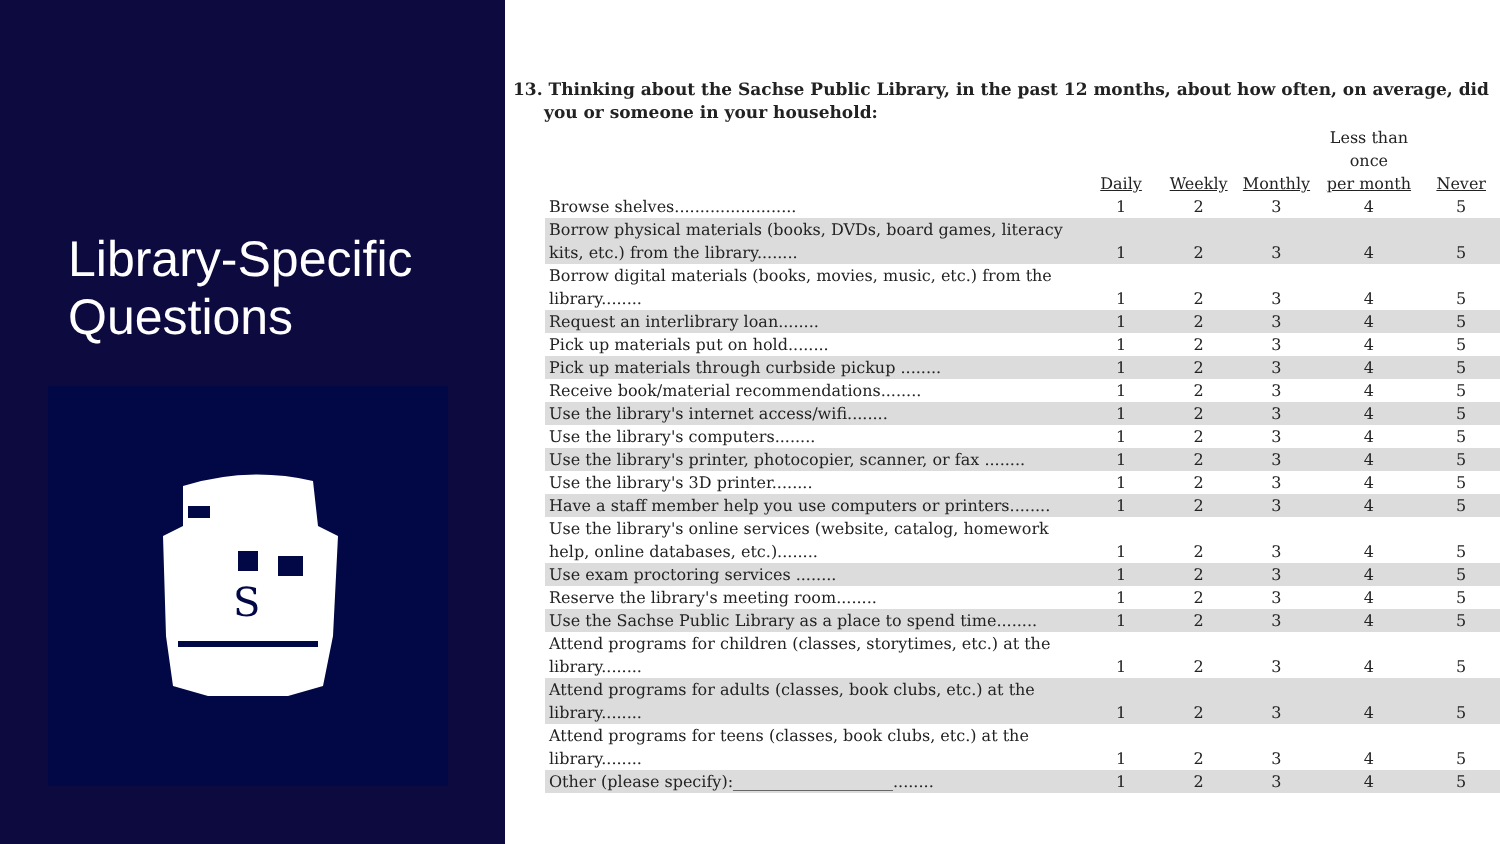Library-Specific
Questions
S
13. Thinking about the Sachse Public Library, in the past 12 months, about how often, on average, did you or someone in your household:
| | | | | Less than once | |
| | Daily | Weekly | Monthly | per month | Never |
| Browse shelves........................ | 1 | 2 | 3 | 4 | 5 |
| Borrow physical materials (books, DVDs, board games, literacy kits, etc.) from the library........ | 1 | 2 | 3 | 4 | 5 |
| Borrow digital materials (books, movies, music, etc.) from the library........ | 1 | 2 | 3 | 4 | 5 |
| Request an interlibrary loan........ | 1 | 2 | 3 | 4 | 5 |
| Pick up materials put on hold........ | 1 | 2 | 3 | 4 | 5 |
| Pick up materials through curbside pickup ........ | 1 | 2 | 3 | 4 | 5 |
| Receive book/material recommendations........ | 1 | 2 | 3 | 4 | 5 |
| Use the library's internet access/wifi........ | 1 | 2 | 3 | 4 | 5 |
| Use the library's computers........ | 1 | 2 | 3 | 4 | 5 |
| Use the library's printer, photocopier, scanner, or fax ........ | 1 | 2 | 3 | 4 | 5 |
| Use the library's 3D printer........ | 1 | 2 | 3 | 4 | 5 |
| Have a staff member help you use computers or printers........ | 1 | 2 | 3 | 4 | 5 |
| Use the library's online services (website, catalog, homework help, online databases, etc.)........ | 1 | 2 | 3 | 4 | 5 |
| Use exam proctoring services ........ | 1 | 2 | 3 | 4 | 5 |
| Reserve the library's meeting room........ | 1 | 2 | 3 | 4 | 5 |
| Use the Sachse Public Library as a place to spend time........ | 1 | 2 | 3 | 4 | 5 |
| Attend programs for children (classes, storytimes, etc.) at the library........ | 1 | 2 | 3 | 4 | 5 |
| Attend programs for adults (classes, book clubs, etc.) at the library........ | 1 | 2 | 3 | 4 | 5 |
| Attend programs for teens (classes, book clubs, etc.) at the library........ | 1 | 2 | 3 | 4 | 5 |
| Other (please specify):____________________........ | 1 | 2 | 3 | 4 | 5 |